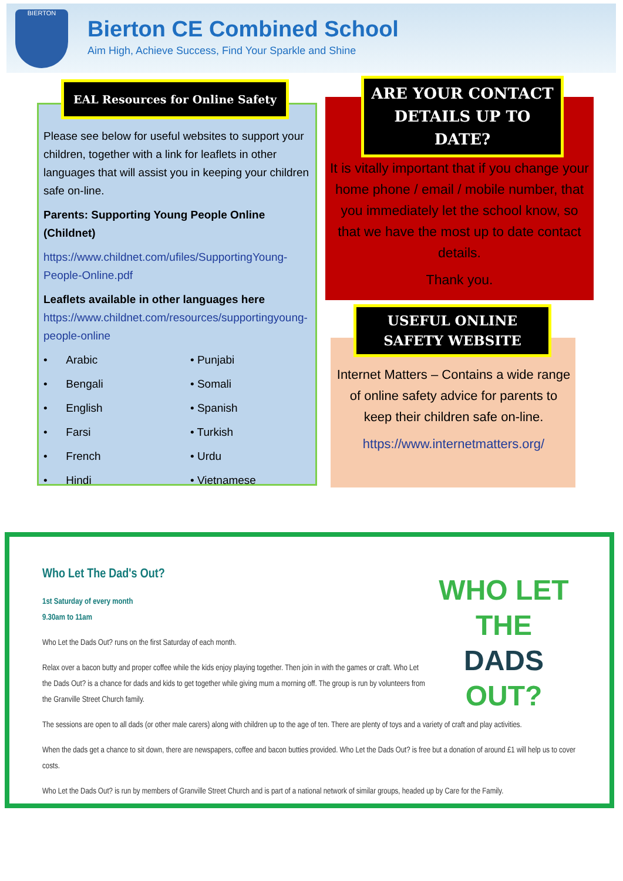BIERTON
Bierton CE Combined School
Aim High, Achieve Success, Find Your Sparkle and Shine
EAL Resources for Online Safety
Please see below for useful websites to support your children, together with a link for leaflets in other languages that will assist you in keeping your children safe on-line.
Parents: Supporting Young People Online (Childnet)
https://www.childnet.com/ufiles/SupportingYoung-People-Online.pdf
Leaflets available in other languages here https://www.childnet.com/resources/supportingyoung-people-online
• Arabic • Punjabi • Bengali • Somali • English • Spanish • Farsi • Turkish • French • Urdu • Hindi • Vietnamese
ARE YOUR CONTACT DETAILS UP TO DATE?
It is vitally important that if you change your home phone / email / mobile number, that you immediately let the school know, so that we have the most up to date contact details.
Thank you.
USEFUL ONLINE SAFETY WEBSITE
Internet Matters – Contains a wide range of online safety advice for parents to keep their children safe on-line.
https://www.internetmatters.org/
Who Let The Dad's Out?
1st Saturday of every month
9.30am to 11am
WHO LET THE
DADS
OUT?
Who Let the Dads Out? runs on the first Saturday of each month.
Relax over a bacon butty and proper coffee while the kids enjoy playing together. Then join in with the games or craft. Who Let the Dads Out? is a chance for dads and kids to get together while giving mum a morning off. The group is run by volunteers from the Granville Street Church family.
The sessions are open to all dads (or other male carers) along with children up to the age of ten. There are plenty of toys and a variety of craft and play activities.
When the dads get a chance to sit down, there are newspapers, coffee and bacon butties provided. Who Let the Dads Out? is free but a donation of around £1 will help us to cover costs.
Who Let the Dads Out? is run by members of Granville Street Church and is part of a national network of similar groups, headed up by Care for the Family.